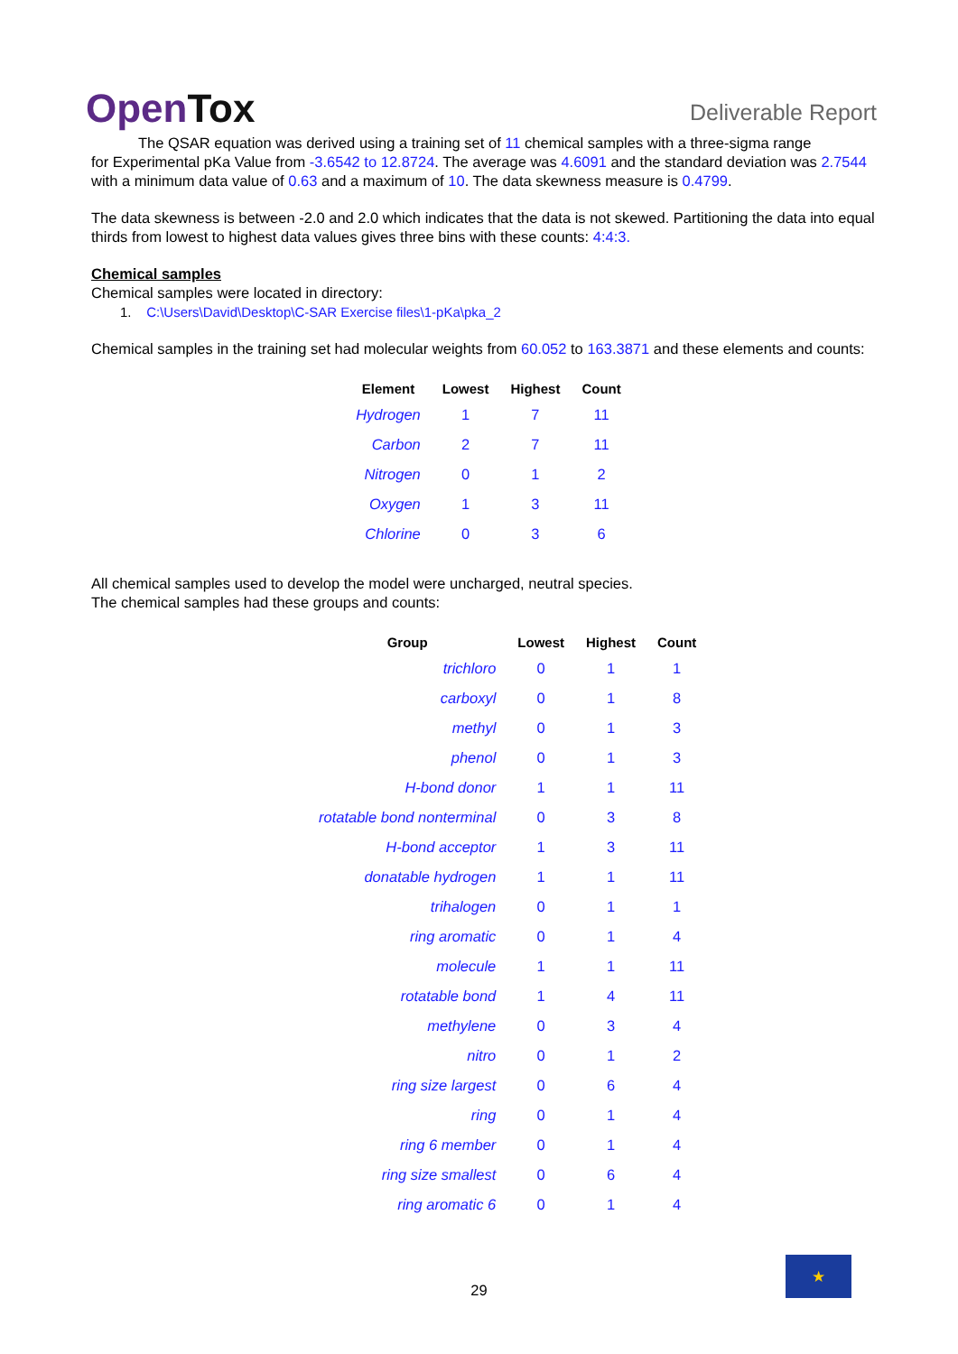OpenTox Deliverable Report
The QSAR equation was derived using a training set of 11 chemical samples with a three-sigma range
for Experimental pKa Value from -3.6542 to 12.8724. The average was 4.6091 and the standard deviation was 2.7544 with a minimum data value of 0.63 and a maximum of 10. The data skewness measure is 0.4799.
The data skewness is between -2.0 and 2.0 which indicates that the data is not skewed. Partitioning the data into equal thirds from lowest to highest data values gives three bins with these counts: 4:4:3.
Chemical samples
Chemical samples were located in directory:
1. C:\Users\David\Desktop\C-SAR Exercise files\1-pKa\pka_2
Chemical samples in the training set had molecular weights from 60.052 to 163.3871 and these elements and counts:
| Element | Lowest | Highest | Count |
| --- | --- | --- | --- |
| Hydrogen | 1 | 7 | 11 |
| Carbon | 2 | 7 | 11 |
| Nitrogen | 0 | 1 | 2 |
| Oxygen | 1 | 3 | 11 |
| Chlorine | 0 | 3 | 6 |
All chemical samples used to develop the model were uncharged, neutral species.
The chemical samples had these groups and counts:
| Group | Lowest | Highest | Count |
| --- | --- | --- | --- |
| trichloro | 0 | 1 | 1 |
| carboxyl | 0 | 1 | 8 |
| methyl | 0 | 1 | 3 |
| phenol | 0 | 1 | 3 |
| H-bond donor | 1 | 1 | 11 |
| rotatable bond nonterminal | 0 | 3 | 8 |
| H-bond acceptor | 1 | 3 | 11 |
| donatable hydrogen | 1 | 1 | 11 |
| trihalogen | 0 | 1 | 1 |
| ring aromatic | 0 | 1 | 4 |
| molecule | 1 | 1 | 11 |
| rotatable bond | 1 | 4 | 11 |
| methylene | 0 | 3 | 4 |
| nitro | 0 | 1 | 2 |
| ring size largest | 0 | 6 | 4 |
| ring | 0 | 1 | 4 |
| ring 6 member | 0 | 1 | 4 |
| ring size smallest | 0 | 6 | 4 |
| ring aromatic 6 | 0 | 1 | 4 |
★
29